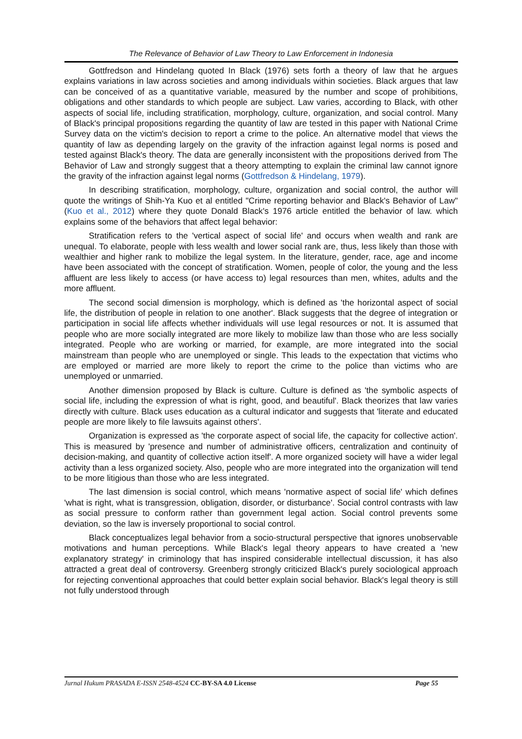The Relevance of Behavior of Law Theory to Law Enforcement in Indonesia
Gottfredson and Hindelang quoted In Black (1976) sets forth a theory of law that he argues explains variations in law across societies and among individuals within societies. Black argues that law can be conceived of as a quantitative variable, measured by the number and scope of prohibitions, obligations and other standards to which people are subject. Law varies, according to Black, with other aspects of social life, including stratification, morphology, culture, organization, and social control. Many of Black's principal propositions regarding the quantity of law are tested in this paper with National Crime Survey data on the victim's decision to report a crime to the police. An alternative model that views the quantity of law as depending largely on the gravity of the infraction against legal norms is posed and tested against Black's theory. The data are generally inconsistent with the propositions derived from The Behavior of Law and strongly suggest that a theory attempting to explain the criminal law cannot ignore the gravity of the infraction against legal norms (Gottfredson & Hindelang, 1979).
In describing stratification, morphology, culture, organization and social control, the author will quote the writings of Shih-Ya Kuo et al entitled "Crime reporting behavior and Black's Behavior of Law" (Kuo et al., 2012) where they quote Donald Black's 1976 article entitled the behavior of law. which explains some of the behaviors that affect legal behavior:
Stratification refers to the 'vertical aspect of social life' and occurs when wealth and rank are unequal. To elaborate, people with less wealth and lower social rank are, thus, less likely than those with wealthier and higher rank to mobilize the legal system. In the literature, gender, race, age and income have been associated with the concept of stratification. Women, people of color, the young and the less affluent are less likely to access (or have access to) legal resources than men, whites, adults and the more affluent.
The second social dimension is morphology, which is defined as 'the horizontal aspect of social life, the distribution of people in relation to one another'. Black suggests that the degree of integration or participation in social life affects whether individuals will use legal resources or not. It is assumed that people who are more socially integrated are more likely to mobilize law than those who are less socially integrated. People who are working or married, for example, are more integrated into the social mainstream than people who are unemployed or single. This leads to the expectation that victims who are employed or married are more likely to report the crime to the police than victims who are unemployed or unmarried.
Another dimension proposed by Black is culture. Culture is defined as 'the symbolic aspects of social life, including the expression of what is right, good, and beautiful'. Black theorizes that law varies directly with culture. Black uses education as a cultural indicator and suggests that 'literate and educated people are more likely to file lawsuits against others'.
Organization is expressed as 'the corporate aspect of social life, the capacity for collective action'. This is measured by 'presence and number of administrative officers, centralization and continuity of decision-making, and quantity of collective action itself'. A more organized society will have a wider legal activity than a less organized society. Also, people who are more integrated into the organization will tend to be more litigious than those who are less integrated.
The last dimension is social control, which means 'normative aspect of social life' which defines 'what is right, what is transgression, obligation, disorder, or disturbance'. Social control contrasts with law as social pressure to conform rather than government legal action. Social control prevents some deviation, so the law is inversely proportional to social control.
Black conceptualizes legal behavior from a socio-structural perspective that ignores unobservable motivations and human perceptions. While Black's legal theory appears to have created a 'new explanatory strategy' in criminology that has inspired considerable intellectual discussion, it has also attracted a great deal of controversy. Greenberg strongly criticized Black's purely sociological approach for rejecting conventional approaches that could better explain social behavior. Black's legal theory is still not fully understood through
Jurnal Hukum PRASADA E-ISSN 2548-4524 CC-BY-SA 4.0 License Page 55